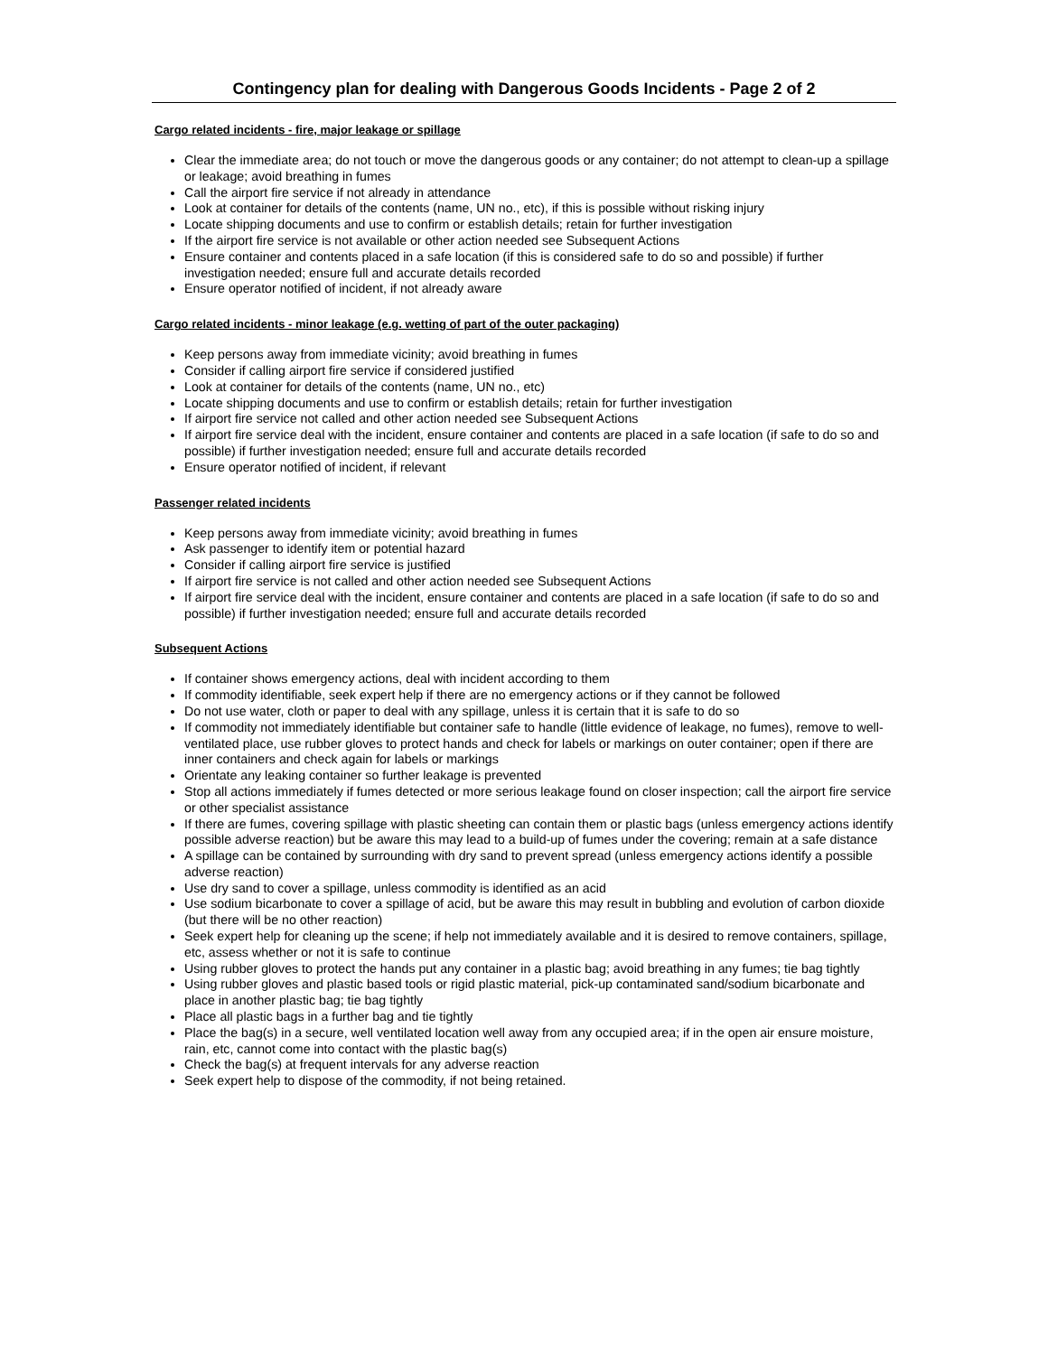Contingency plan for dealing with Dangerous Goods Incidents - Page 2 of 2
Cargo related incidents - fire, major leakage or spillage
Clear the immediate area; do not touch or move the dangerous goods or any container; do not attempt to clean-up a spillage or leakage; avoid breathing in fumes
Call the airport fire service if not already in attendance
Look at container for details of the contents (name, UN no., etc), if this is possible without risking injury
Locate shipping documents and use to confirm or establish details; retain for further investigation
If the airport fire service is not available or other action needed see Subsequent Actions
Ensure container and contents placed in a safe location (if this is considered safe to do so and possible) if further investigation needed; ensure full and accurate details recorded
Ensure operator notified of incident, if not already aware
Cargo related incidents - minor leakage (e.g. wetting of part of the outer packaging)
Keep persons away from immediate vicinity; avoid breathing in fumes
Consider if calling airport fire service if considered justified
Look at container for details of the contents (name, UN no., etc)
Locate shipping documents and use to confirm or establish details; retain for further investigation
If airport fire service not called and other action needed see Subsequent Actions
If airport fire service deal with the incident, ensure container and contents are placed in a safe location (if safe to do so and possible) if further investigation needed; ensure full and accurate details recorded
Ensure operator notified of incident, if relevant
Passenger related incidents
Keep persons away from immediate vicinity; avoid breathing in fumes
Ask passenger to identify item or potential hazard
Consider if calling airport fire service is justified
If airport fire service is not called and other action needed see Subsequent Actions
If airport fire service deal with the incident, ensure container and contents are placed in a safe location (if safe to do so and possible) if further investigation needed; ensure full and accurate details recorded
Subsequent Actions
If container shows emergency actions, deal with incident according to them
If commodity identifiable, seek expert help if there are no emergency actions or if they cannot be followed
Do not use water, cloth or paper to deal with any spillage, unless it is certain that it is safe to do so
If commodity not immediately identifiable but container safe to handle (little evidence of leakage, no fumes), remove to well-ventilated place, use rubber gloves to protect hands and check for labels or markings on outer container; open if there are inner containers and check again for labels or markings
Orientate any leaking container so further leakage is prevented
Stop all actions immediately if fumes detected or more serious leakage found on closer inspection; call the airport fire service or other specialist assistance
If there are fumes, covering spillage with plastic sheeting can contain them or plastic bags (unless emergency actions identify possible adverse reaction) but be aware this may lead to a build-up of fumes under the covering; remain at a safe distance
A spillage can be contained by surrounding with dry sand to prevent spread (unless emergency actions identify a possible adverse reaction)
Use dry sand to cover a spillage, unless commodity is identified as an acid
Use sodium bicarbonate to cover a spillage of acid, but be aware this may result in bubbling and evolution of carbon dioxide (but there will be no other reaction)
Seek expert help for cleaning up the scene; if help not immediately available and it is desired to remove containers, spillage, etc, assess whether or not it is safe to continue
Using rubber gloves to protect the hands put any container in a plastic bag; avoid breathing in any fumes; tie bag tightly
Using rubber gloves and plastic based tools or rigid plastic material, pick-up contaminated sand/sodium bicarbonate and place in another plastic bag; tie bag tightly
Place all plastic bags in a further bag and tie tightly
Place the bag(s) in a secure, well ventilated location well away from any occupied area; if in the open air ensure moisture, rain, etc, cannot come into contact with the plastic bag(s)
Check the bag(s) at frequent intervals for any adverse reaction
Seek expert help to dispose of the commodity, if not being retained.